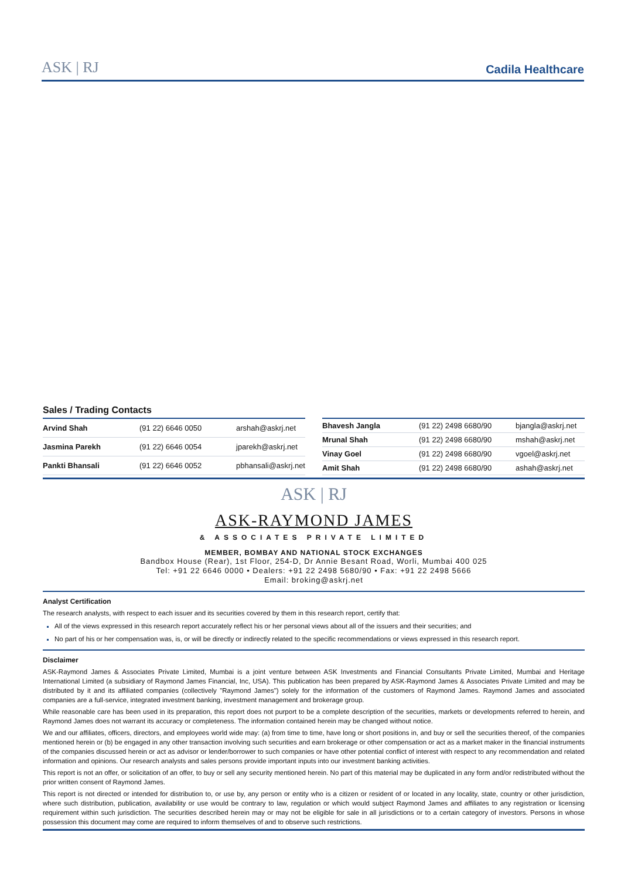ASK | RJ
Cadila Healthcare
Sales / Trading Contacts
| Arvind Shah | (91 22) 6646 0050 | arshah@askrj.net |
| Jasmina Parekh | (91 22) 6646 0054 | jparekh@askrj.net |
| Pankti Bhansali | (91 22) 6646 0052 | pbhansali@askrj.net |
| Bhavesh Jangla | (91 22) 2498 6680/90 | bjangla@askrj.net |
| Mrunal Shah | (91 22) 2498 6680/90 | mshah@askrj.net |
| Vinay Goel | (91 22) 2498 6680/90 | vgoel@askrj.net |
| Amit Shah | (91 22) 2498 6680/90 | ashah@askrj.net |
ASK | RJ
ASK-RAYMOND JAMES
& ASSOCIATES PRIVATE LIMITED
MEMBER, BOMBAY AND NATIONAL STOCK EXCHANGES
Bandbox House (Rear), 1st Floor, 254-D, Dr Annie Besant Road, Worli, Mumbai 400 025
Tel: +91 22 6646 0000 • Dealers: +91 22 2498 5680/90 • Fax: +91 22 2498 5666
Email: broking@askrj.net
Analyst Certification
The research analysts, with respect to each issuer and its securities covered by them in this research report, certify that:
All of the views expressed in this research report accurately reflect his or her personal views about all of the issuers and their securities; and
No part of his or her compensation was, is, or will be directly or indirectly related to the specific recommendations or views expressed in this research report.
Disclaimer
ASK-Raymond James & Associates Private Limited, Mumbai is a joint venture between ASK Investments and Financial Consultants Private Limited, Mumbai and Heritage International Limited (a subsidiary of Raymond James Financial, Inc, USA). This publication has been prepared by ASK-Raymond James & Associates Private Limited and may be distributed by it and its affiliated companies (collectively "Raymond James") solely for the information of the customers of Raymond James. Raymond James and associated companies are a full-service, integrated investment banking, investment management and brokerage group.
While reasonable care has been used in its preparation, this report does not purport to be a complete description of the securities, markets or developments referred to herein, and Raymond James does not warrant its accuracy or completeness. The information contained herein may be changed without notice.
We and our affiliates, officers, directors, and employees world wide may: (a) from time to time, have long or short positions in, and buy or sell the securities thereof, of the companies mentioned herein or (b) be engaged in any other transaction involving such securities and earn brokerage or other compensation or act as a market maker in the financial instruments of the companies discussed herein or act as advisor or lender/borrower to such companies or have other potential conflict of interest with respect to any recommendation and related information and opinions. Our research analysts and sales persons provide important inputs into our investment banking activities.
This report is not an offer, or solicitation of an offer, to buy or sell any security mentioned herein. No part of this material may be duplicated in any form and/or redistributed without the prior written consent of Raymond James.
This report is not directed or intended for distribution to, or use by, any person or entity who is a citizen or resident of or located in any locality, state, country or other jurisdiction, where such distribution, publication, availability or use would be contrary to law, regulation or which would subject Raymond James and affiliates to any registration or licensing requirement within such jurisdiction. The securities described herein may or may not be eligible for sale in all jurisdictions or to a certain category of investors. Persons in whose possession this document may come are required to inform themselves of and to observe such restrictions.